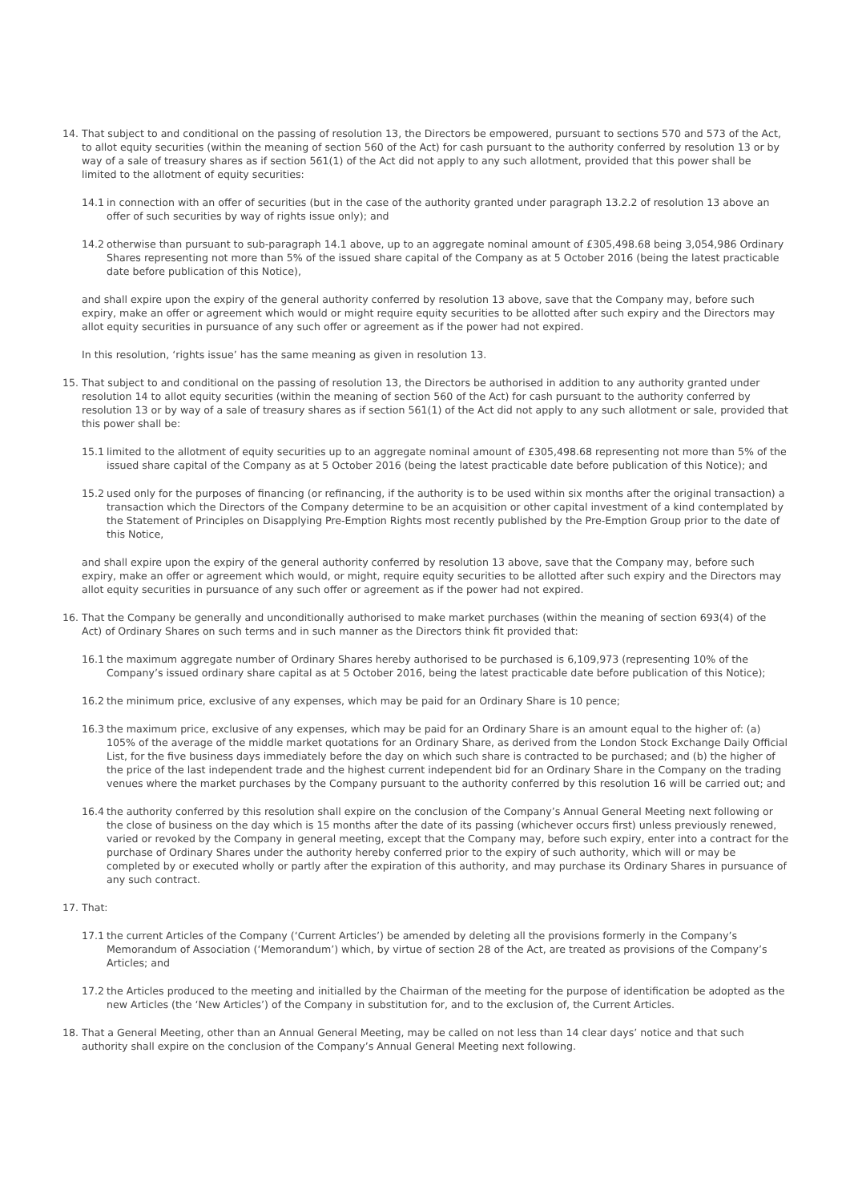14. That subject to and conditional on the passing of resolution 13, the Directors be empowered, pursuant to sections 570 and 573 of the Act, to allot equity securities (within the meaning of section 560 of the Act) for cash pursuant to the authority conferred by resolution 13 or by way of a sale of treasury shares as if section 561(1) of the Act did not apply to any such allotment, provided that this power shall be limited to the allotment of equity securities:
14.1 in connection with an offer of securities (but in the case of the authority granted under paragraph 13.2.2 of resolution 13 above an offer of such securities by way of rights issue only); and
14.2 otherwise than pursuant to sub-paragraph 14.1 above, up to an aggregate nominal amount of £305,498.68 being 3,054,986 Ordinary Shares representing not more than 5% of the issued share capital of the Company as at 5 October 2016 (being the latest practicable date before publication of this Notice),
and shall expire upon the expiry of the general authority conferred by resolution 13 above, save that the Company may, before such expiry, make an offer or agreement which would or might require equity securities to be allotted after such expiry and the Directors may allot equity securities in pursuance of any such offer or agreement as if the power had not expired.
In this resolution, ‘rights issue’ has the same meaning as given in resolution 13.
15. That subject to and conditional on the passing of resolution 13, the Directors be authorised in addition to any authority granted under resolution 14 to allot equity securities (within the meaning of section 560 of the Act) for cash pursuant to the authority conferred by resolution 13 or by way of a sale of treasury shares as if section 561(1) of the Act did not apply to any such allotment or sale, provided that this power shall be:
15.1 limited to the allotment of equity securities up to an aggregate nominal amount of £305,498.68 representing not more than 5% of the issued share capital of the Company as at 5 October 2016 (being the latest practicable date before publication of this Notice); and
15.2 used only for the purposes of financing (or refinancing, if the authority is to be used within six months after the original transaction) a transaction which the Directors of the Company determine to be an acquisition or other capital investment of a kind contemplated by the Statement of Principles on Disapplying Pre-Emption Rights most recently published by the Pre-Emption Group prior to the date of this Notice,
and shall expire upon the expiry of the general authority conferred by resolution 13 above, save that the Company may, before such expiry, make an offer or agreement which would, or might, require equity securities to be allotted after such expiry and the Directors may allot equity securities in pursuance of any such offer or agreement as if the power had not expired.
16. That the Company be generally and unconditionally authorised to make market purchases (within the meaning of section 693(4) of the Act) of Ordinary Shares on such terms and in such manner as the Directors think fit provided that:
16.1 the maximum aggregate number of Ordinary Shares hereby authorised to be purchased is 6,109,973 (representing 10% of the Company’s issued ordinary share capital as at 5 October 2016, being the latest practicable date before publication of this Notice);
16.2 the minimum price, exclusive of any expenses, which may be paid for an Ordinary Share is 10 pence;
16.3 the maximum price, exclusive of any expenses, which may be paid for an Ordinary Share is an amount equal to the higher of: (a) 105% of the average of the middle market quotations for an Ordinary Share, as derived from the London Stock Exchange Daily Official List, for the five business days immediately before the day on which such share is contracted to be purchased; and (b) the higher of the price of the last independent trade and the highest current independent bid for an Ordinary Share in the Company on the trading venues where the market purchases by the Company pursuant to the authority conferred by this resolution 16 will be carried out; and
16.4 the authority conferred by this resolution shall expire on the conclusion of the Company’s Annual General Meeting next following or the close of business on the day which is 15 months after the date of its passing (whichever occurs first) unless previously renewed, varied or revoked by the Company in general meeting, except that the Company may, before such expiry, enter into a contract for the purchase of Ordinary Shares under the authority hereby conferred prior to the expiry of such authority, which will or may be completed by or executed wholly or partly after the expiration of this authority, and may purchase its Ordinary Shares in pursuance of any such contract.
17. That:
17.1 the current Articles of the Company (‘Current Articles’) be amended by deleting all the provisions formerly in the Company’s Memorandum of Association (‘Memorandum’) which, by virtue of section 28 of the Act, are treated as provisions of the Company’s Articles; and
17.2 the Articles produced to the meeting and initialled by the Chairman of the meeting for the purpose of identification be adopted as the new Articles (the ‘New Articles’) of the Company in substitution for, and to the exclusion of, the Current Articles.
18. That a General Meeting, other than an Annual General Meeting, may be called on not less than 14 clear days’ notice and that such authority shall expire on the conclusion of the Company’s Annual General Meeting next following.